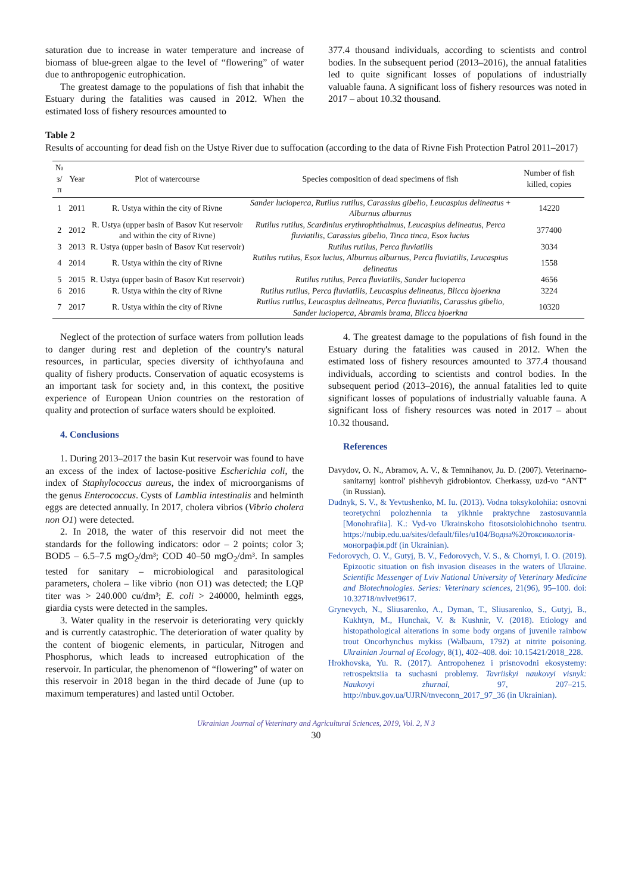saturation due to increase in water temperature and increase of biomass of blue-green algae to the level of “flowering” of water due to anthropogenic eutrophication.
The greatest damage to the populations of fish that inhabit the Estuary during the fatalities was caused in 2012. When the estimated loss of fishery resources amounted to
377.4 thousand individuals, according to scientists and control bodies. In the subsequent period (2013–2016), the annual fatalities led to quite significant losses of populations of industrially valuable fauna. A significant loss of fishery resources was noted in 2017 – about 10.32 thousand.
Table 2
Results of accounting for dead fish on the Ustye River due to suffocation (according to the data of Rivne Fish Protection Patrol 2011–2017)
| № з/п | Year | Plot of watercourse | Species composition of dead specimens of fish | Number of fish killed, copies |
| --- | --- | --- | --- | --- |
| 1 | 2011 | R. Ustya within the city of Rivne | Sander lucioperca , Rutilus rutilus , Carassius gibelio , Leucaspius delineatus + Alburnus alburnus | 14220 |
| 2 | 2012 | R. Ustya (upper basin of Basov Kut reservoir and within the city of Rivne) | Rutilus rutilus , Scardinius erythrophthalmus , Leucaspius delineatus, Perca fluviatilis , Carassius gibelio , Tinca tinca , Esox lucius | 377400 |
| 3 | 2013 | R. Ustya (upper basin of Basov Kut reservoir) | Rutilus rutilus , Perca fluviatilis | 3034 |
| 4 | 2014 | R. Ustya within the city of Rivne | Rutilus rutilus , Esox lucius , Alburnus alburnus , Perca fluviatilis , Leucaspius delineatus | 1558 |
| 5 | 2015 | R. Ustya (upper basin of Basov Kut reservoir) | Rutilus rutilus , Perca fluviatilis , Sander lucioperca | 4656 |
| 6 | 2016 | R. Ustya within the city of Rivne | Rutilus rutilus , Perca fluviatilis , Leucaspius delineatus , Blicca bjoerkna | 3224 |
| 7 | 2017 | R. Ustya within the city of Rivne | Rutilus rutilus , Leucaspius delineatus , Perca fluviatilis , Carassius gibelio , Sander lucioperca , Abramis brama , Blicca bjoerkna | 10320 |
Neglect of the protection of surface waters from pollution leads to danger during rest and depletion of the country's natural resources, in particular, species diversity of ichthyofauna and quality of fishery products. Conservation of aquatic ecosystems is an important task for society and, in this context, the positive experience of European Union countries on the restoration of quality and protection of surface waters should be exploited.
4. Conclusions
1. During 2013–2017 the basin Kut reservoir was found to have an excess of the index of lactose-positive Escherichia coli, the index of Staphylococcus aureus, the index of microorganisms of the genus Enterococcus. Cysts of Lamblia intestinalis and helminth eggs are detected annually. In 2017, cholera vibrios (Vibrio cholera non O1) were detected.
2. In 2018, the water of this reservoir did not meet the standards for the following indicators: odor – 2 points; color 3; BOD5 – 6.5–7.5 mgO<sub>2</sub>/dm³; COD 40–50 mgO<sub>2</sub>/dm³. In samples tested for sanitary – microbiological and parasitological parameters, cholera – like vibrio (non O1) was detected; the LQP titer was > 240.000 cu/dm³; E. coli > 240000, helminth eggs, giardia cysts were detected in the samples.
3. Water quality in the reservoir is deteriorating very quickly and is currently catastrophic. The deterioration of water quality by the content of biogenic elements, in particular, Nitrogen and Phosphorus, which leads to increased eutrophication of the reservoir. In particular, the phenomenon of “flowering” of water on this reservoir in 2018 began in the third decade of June (up to maximum temperatures) and lasted until October.
4. The greatest damage to the populations of fish found in the Estuary during the fatalities was caused in 2012. When the estimated loss of fishery resources amounted to 377.4 thousand individuals, according to scientists and control bodies. In the subsequent period (2013–2016), the annual fatalities led to quite significant losses of populations of industrially valuable fauna. A significant loss of fishery resources was noted in 2017 – about 10.32 thousand.
References
Davydov, O. N., Abramov, A. V., & Temnihanov, Ju. D. (2007). Veterinarno-sanitarnyj kontrol' pishhevyh gidrobiontov. Cherkassy, uzd-vo “ANT” (in Russian).
Dudnyk, S. V., & Yevtushenko, M. Iu. (2013). Vodna toksykolohiia: osnovni teoretychni polozhennia ta yikhnie praktychne zastosuvannia [Monohrafiia]. K.: Vyd-vo Ukrainskoho fitosotsiolohichnoho tsentru. https://nubip.edu.ua/sites/default/files/u104/Водна%20токсикологія-монографія.pdf (in Ukrainian).
Fedorovych, O. V., Gutyj, B. V., Fedorovych, V. S., & Chornyi, I. O. (2019). Epizootic situation on fish invasion diseases in the waters of Ukraine. Scientific Messenger of Lviv National University of Veterinary Medicine and Biotechnologies. Series: Veterinary sciences, 21(96), 95–100. doi: 10.32718/nvlvet9617.
Grynevych, N., Sliusarenko, A., Dyman, T., Sliusarenko, S., Gutyj, B., Kukhtyn, M., Hunchak, V. & Kushnir, V. (2018). Etiology and histopathological alterations in some body organs of juvenile rainbow trout Oncorhynchus mykiss (Walbaum, 1792) at nitrite poisoning. Ukrainian Journal of Ecology, 8(1), 402–408. doi: 10.15421/2018_228.
Hrokhovska, Yu. R. (2017). Antropohenez i prisnovodni ekosystemy: retrospektsiia ta suchasni problemy. Tavriiskyi naukovyi visnyk: Naukovyi zhurnal, 97, 207–215. http://nbuv.gov.ua/UJRN/tnveconn_2017_97_36 (in Ukrainian).
Ukrainian Journal of Veterinary and Agricultural Sciences, 2019, Vol. 2, N 3
30